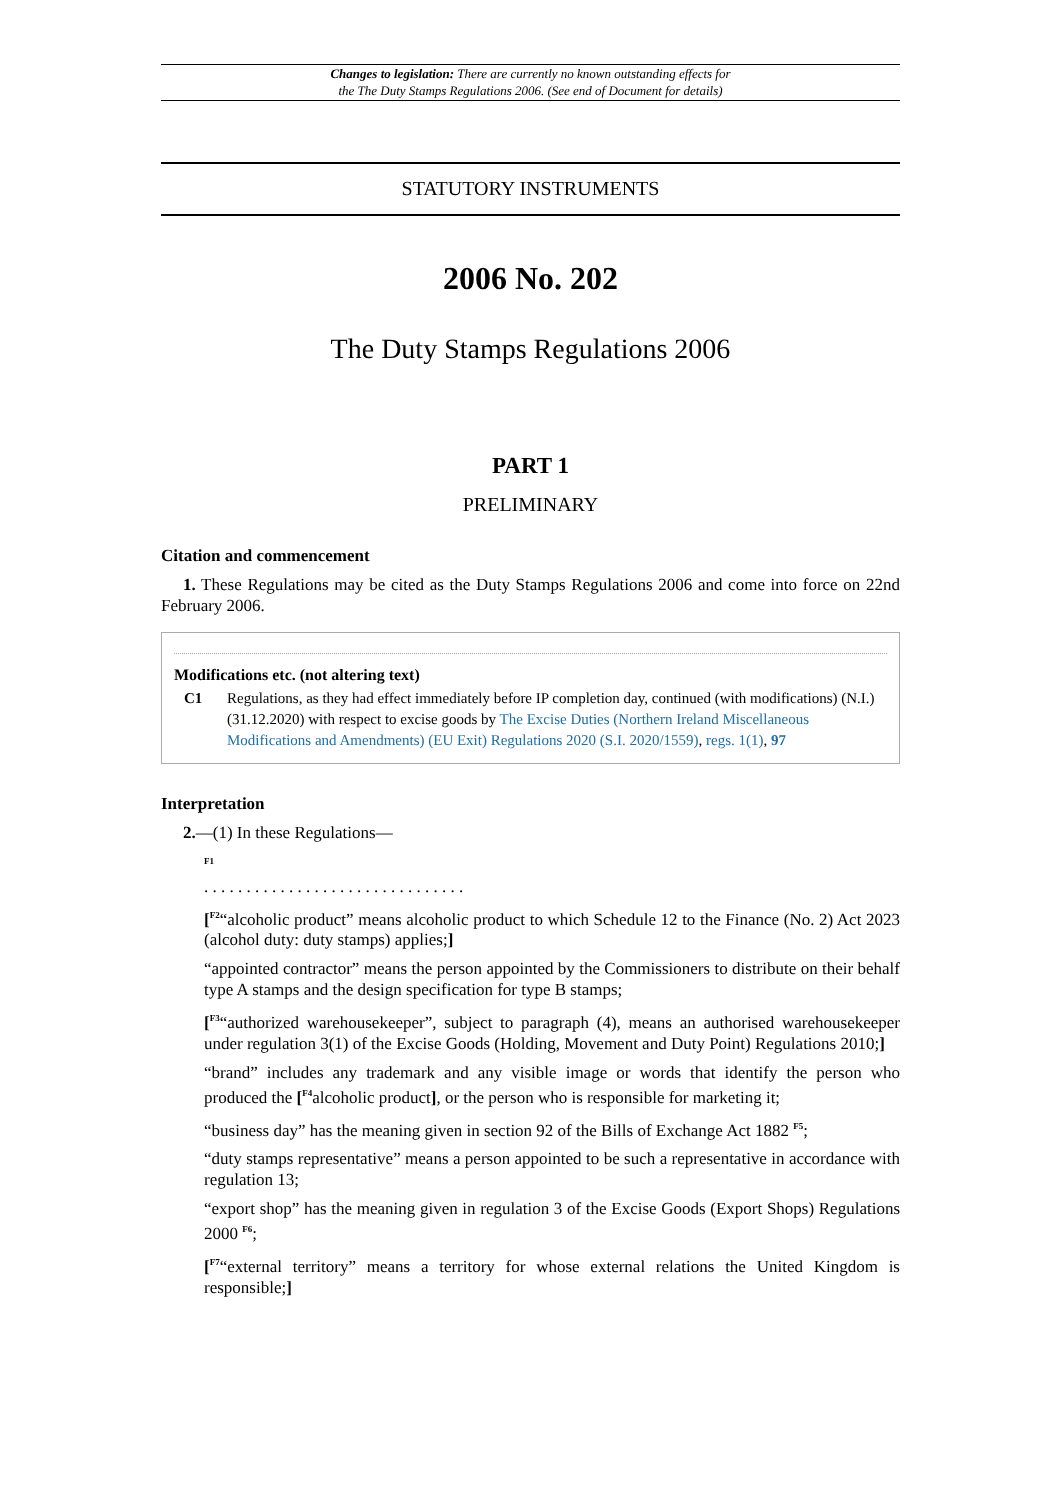Changes to legislation: There are currently no known outstanding effects for
the The Duty Stamps Regulations 2006. (See end of Document for details)
STATUTORY INSTRUMENTS
2006 No. 202
The Duty Stamps Regulations 2006
PART 1
PRELIMINARY
Citation and commencement
1. These Regulations may be cited as the Duty Stamps Regulations 2006 and come into force on 22nd February 2006.
Modifications etc. (not altering text)
C1 Regulations, as they had effect immediately before IP completion day, continued (with modifications) (N.I.) (31.12.2020) with respect to excise goods by The Excise Duties (Northern Ireland Miscellaneous Modifications and Amendments) (EU Exit) Regulations 2020 (S.I. 2020/1559), regs. 1(1), 97
Interpretation
2.—(1) In these Regulations—
<sup>F1</sup>
. . . . . . . . . . . . . . . . . . . . . . . . . . . . . . .
[<sup>F2</sup>“alcoholic product” means alcoholic product to which Schedule 12 to the Finance (No. 2) Act 2023 (alcohol duty: duty stamps) applies;]
“appointed contractor” means the person appointed by the Commissioners to distribute on their behalf type A stamps and the design specification for type B stamps;
[<sup>F3</sup>“authorized warehousekeeper”, subject to paragraph (4), means an authorised warehousekeeper under regulation 3(1) of the Excise Goods (Holding, Movement and Duty Point) Regulations 2010;]
“brand” includes any trademark and any visible image or words that identify the person who produced the [<sup>F4</sup>alcoholic product], or the person who is responsible for marketing it;
“business day” has the meaning given in section 92 of the Bills of Exchange Act 1882 <sup>F5</sup>;
“duty stamps representative” means a person appointed to be such a representative in accordance with regulation 13;
“export shop” has the meaning given in regulation 3 of the Excise Goods (Export Shops) Regulations 2000 <sup>F6</sup>;
[<sup>F7</sup>“external territory” means a territory for whose external relations the United Kingdom is responsible;]